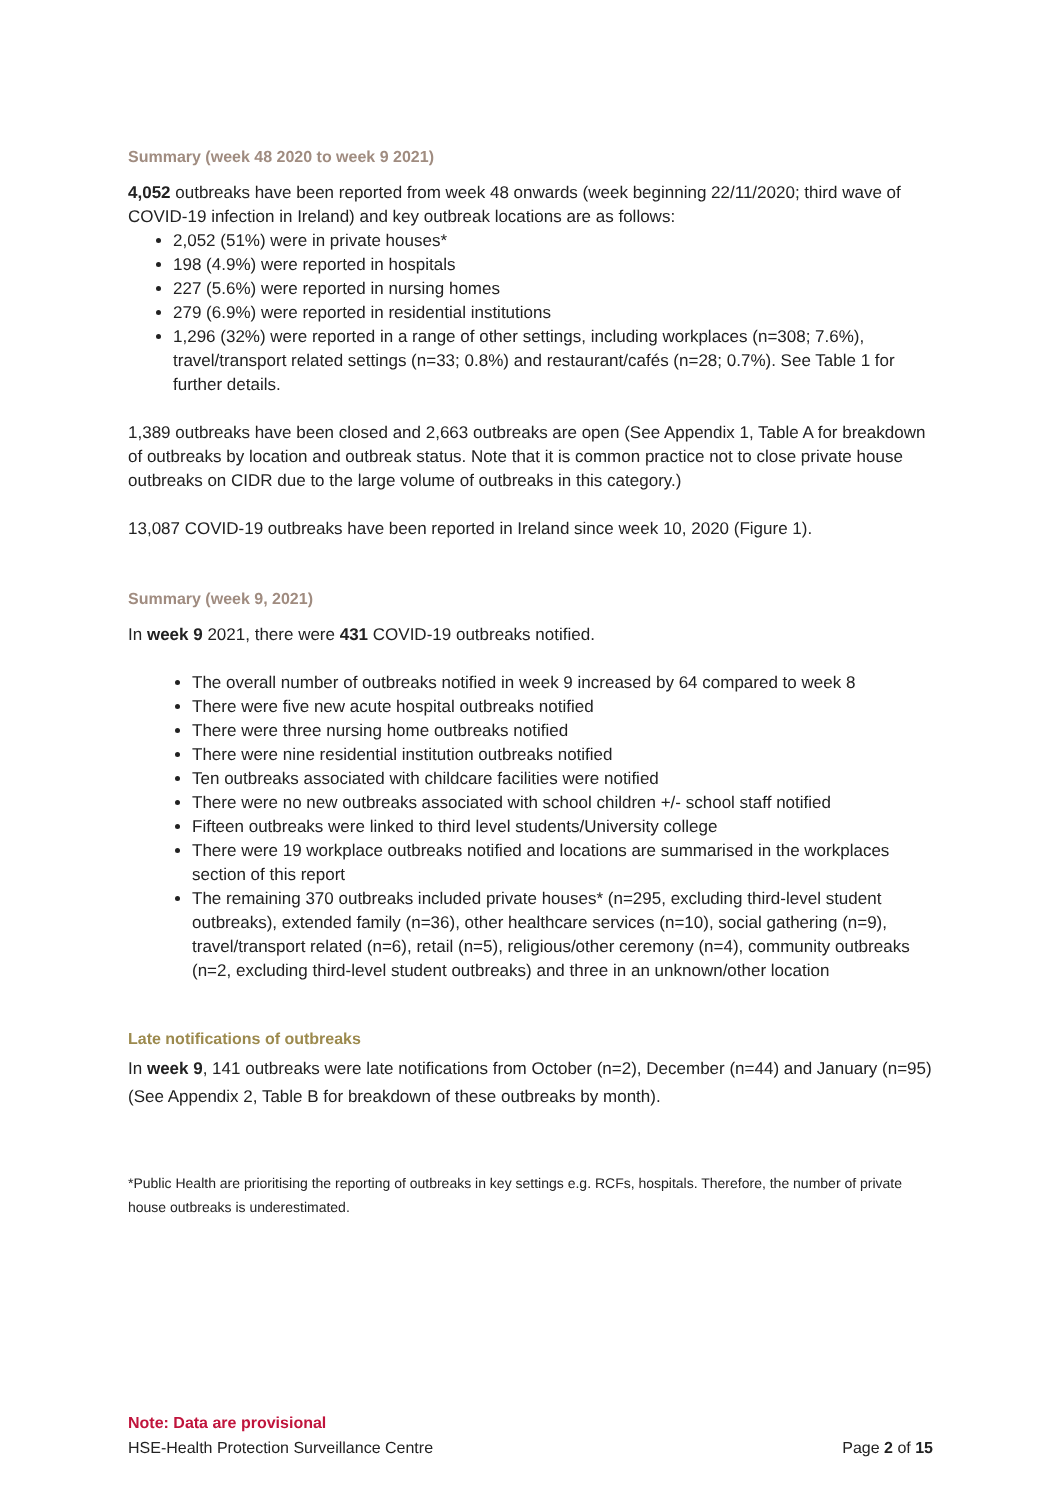Summary (week 48 2020 to week 9 2021)
4,052 outbreaks have been reported from week 48 onwards (week beginning 22/11/2020; third wave of COVID-19 infection in Ireland) and key outbreak locations are as follows:
2,052 (51%) were in private houses*
198 (4.9%) were reported in hospitals
227 (5.6%) were reported in nursing homes
279 (6.9%) were reported in residential institutions
1,296 (32%) were reported in a range of other settings, including workplaces (n=308; 7.6%), travel/transport related settings (n=33; 0.8%) and restaurant/cafés (n=28; 0.7%). See Table 1 for further details.
1,389 outbreaks have been closed and 2,663 outbreaks are open (See Appendix 1, Table A for breakdown of outbreaks by location and outbreak status. Note that it is common practice not to close private house outbreaks on CIDR due to the large volume of outbreaks in this category.)
13,087 COVID-19 outbreaks have been reported in Ireland since week 10, 2020 (Figure 1).
Summary (week 9, 2021)
In week 9 2021, there were 431 COVID-19 outbreaks notified.
The overall number of outbreaks notified in week 9 increased by 64 compared to week 8
There were five new acute hospital outbreaks notified
There were three nursing home outbreaks notified
There were nine residential institution outbreaks notified
Ten outbreaks associated with childcare facilities were notified
There were no new outbreaks associated with school children +/- school staff notified
Fifteen outbreaks were linked to third level students/University college
There were 19 workplace outbreaks notified and locations are summarised in the workplaces section of this report
The remaining 370 outbreaks included private houses* (n=295, excluding third-level student outbreaks), extended family (n=36), other healthcare services (n=10), social gathering (n=9), travel/transport related (n=6), retail (n=5), religious/other ceremony (n=4), community outbreaks (n=2, excluding third-level student outbreaks) and three in an unknown/other location
Late notifications of outbreaks
In week 9, 141 outbreaks were late notifications from October (n=2), December (n=44) and January (n=95) (See Appendix 2, Table B for breakdown of these outbreaks by month).
*Public Health are prioritising the reporting of outbreaks in key settings e.g. RCFs, hospitals. Therefore, the number of private house outbreaks is underestimated.
Note: Data are provisional
HSE-Health Protection Surveillance Centre Page 2 of 15